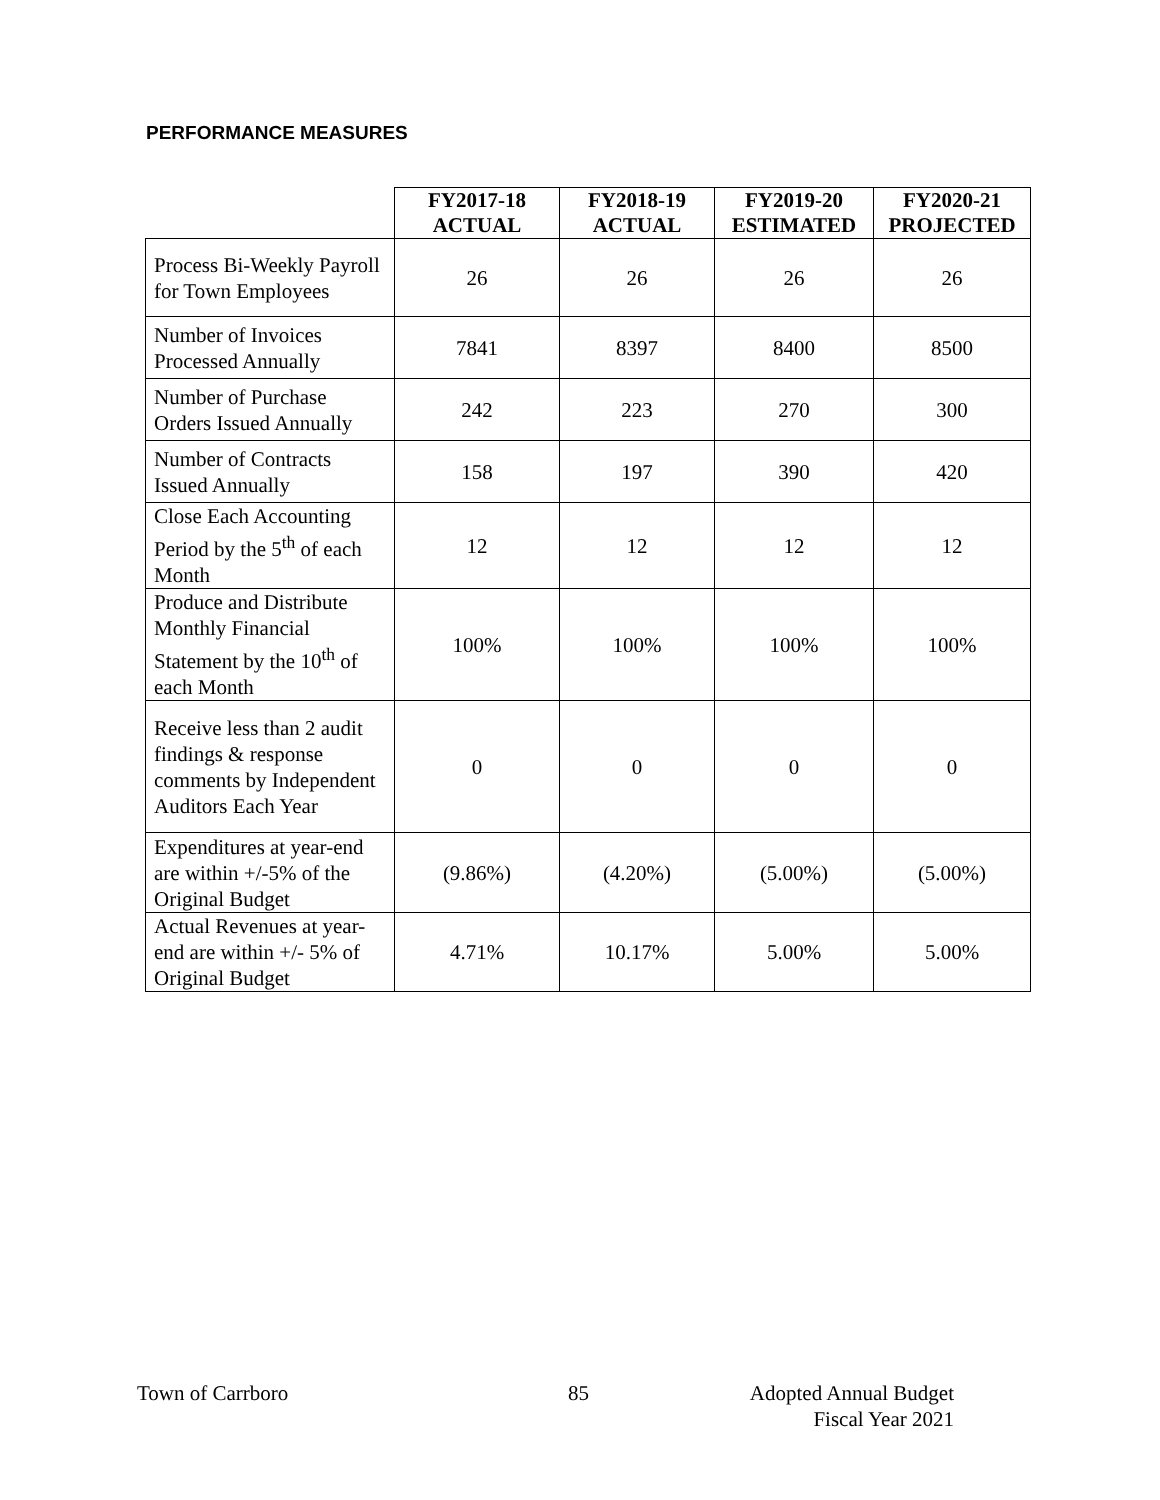PERFORMANCE MEASURES
| | FY2017-18 ACTUAL | FY2018-19 ACTUAL | FY2019-20 ESTIMATED | FY2020-21 PROJECTED |
| --- | --- | --- | --- | --- |
| Process Bi-Weekly Payroll for Town Employees | 26 | 26 | 26 | 26 |
| Number of Invoices Processed Annually | 7841 | 8397 | 8400 | 8500 |
| Number of Purchase Orders Issued Annually | 242 | 223 | 270 | 300 |
| Number of Contracts Issued Annually | 158 | 197 | 390 | 420 |
| Close Each Accounting Period by the 5<sup>th</sup> of each Month | 12 | 12 | 12 | 12 |
| Produce and Distribute Monthly Financial Statement by the 10<sup>th</sup> of each Month | 100% | 100% | 100% | 100% |
| Receive less than 2 audit findings & response comments by Independent Auditors Each Year | 0 | 0 | 0 | 0 |
| Expenditures at year-end are within +/-5% of the Original Budget | (9.86%) | (4.20%) | (5.00%) | (5.00%) |
| Actual Revenues at year-end are within +/- 5% of Original Budget | 4.71% | 10.17% | 5.00% | 5.00% |
Town of Carrboro 85
Adopted Annual Budget
Fiscal Year 2021